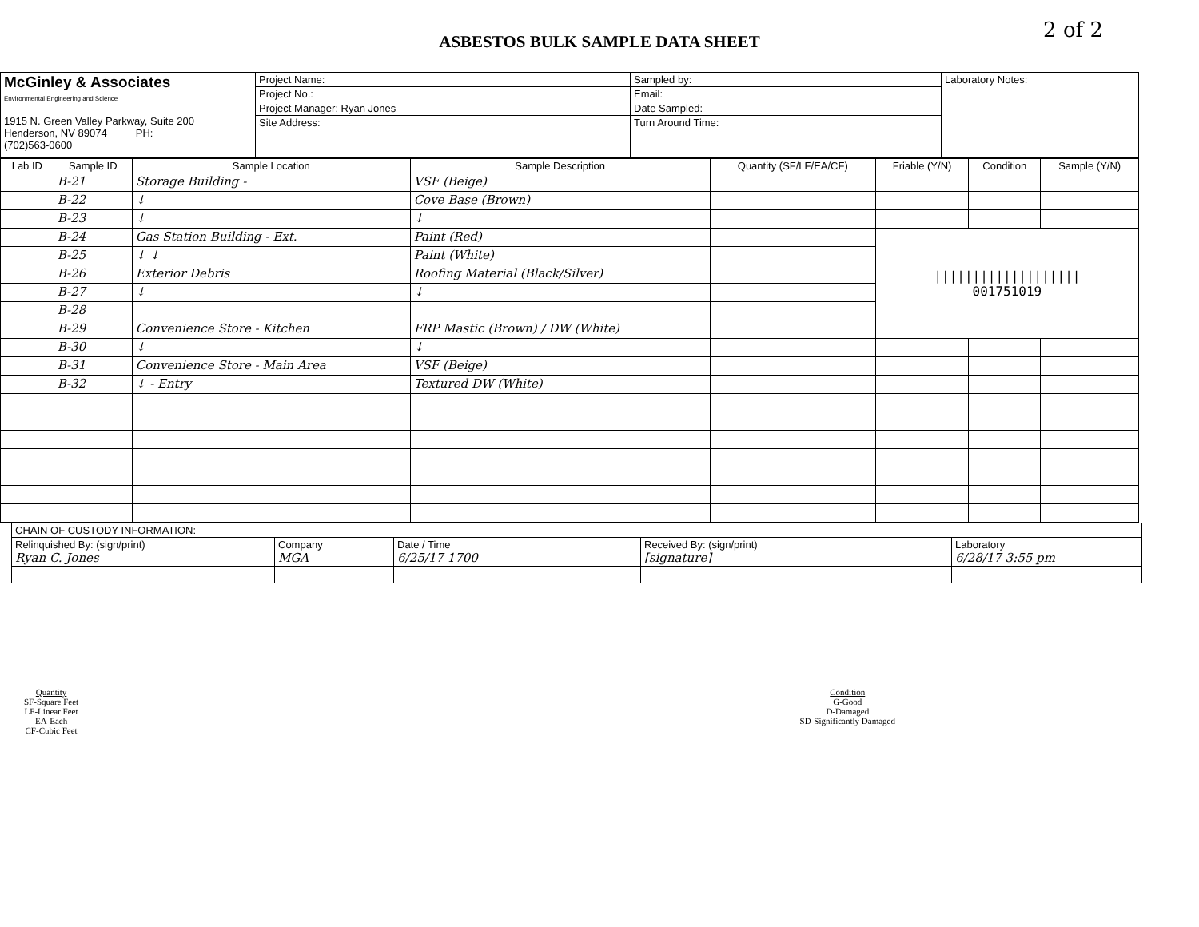2 of 2
ASBESTOS BULK SAMPLE DATA SHEET
| McGinley & Associates Environmental Engineering and Science 1915 N. Green Valley Parkway, Suite 200 Henderson, NV 89074 PH: (702)563-0600 | Project Name: | Sampled by: | Laboratory Notes: |
| | Project No.: | Email: | |
| | Project Manager: Ryan Jones | Date Sampled: | |
| | Site Address: | Turn Around Time: | |
| Lab ID | Sample ID | Sample Location | Sample Description | Quantity (SF/LF/EA/CF) | Friable (Y/N) | Condition | Sample (Y/N) |
| --- | --- | --- | --- | --- | --- | --- | --- |
| | B-21 | Storage Building - | VSF (Beige) | | | | |
| | B-22 | ↓ | Cove Base (Brown) | | | | |
| | B-23 | ↓ | ↓ | | | | |
| | B-24 | Gas Station Building - Ext. | Paint (Red) | | /////////////////// 001751019 | | |
| | B-25 | ↓ ↓ | Paint (White) | | | | |
| | B-26 | Exterior Debris | Roofing Material (Black/Silver) | | | | |
| | B-27 | ↓ | ↓ | | | | |
| | B-28 | | | | | | |
| | B-29 | Convenience Store - Kitchen | FRP Mastic (Brown) / DW (White) | | | | |
| | B-30 | ↓ | ↓ | | | | |
| | B-31 | Convenience Store - Main Area | VSF (Beige) | | | | |
| | B-32 | ↓ - Entry | Textured DW (White) | | | | |
| CHAIN OF CUSTODY INFORMATION: | | | | |
| Relinquished By: (sign/print) Ryan C. Jones | Company MGA | Date / Time 6/25/17 1700 | Received By: (sign/print) [signature] | Laboratory 6/28/17 3:55 pm |
Quantity
SF-Square Feet
LF-Linear Feet
EA-Each
CF-Cubic Feet
Condition
G-Good
D-Damaged
SD-Significantly Damaged